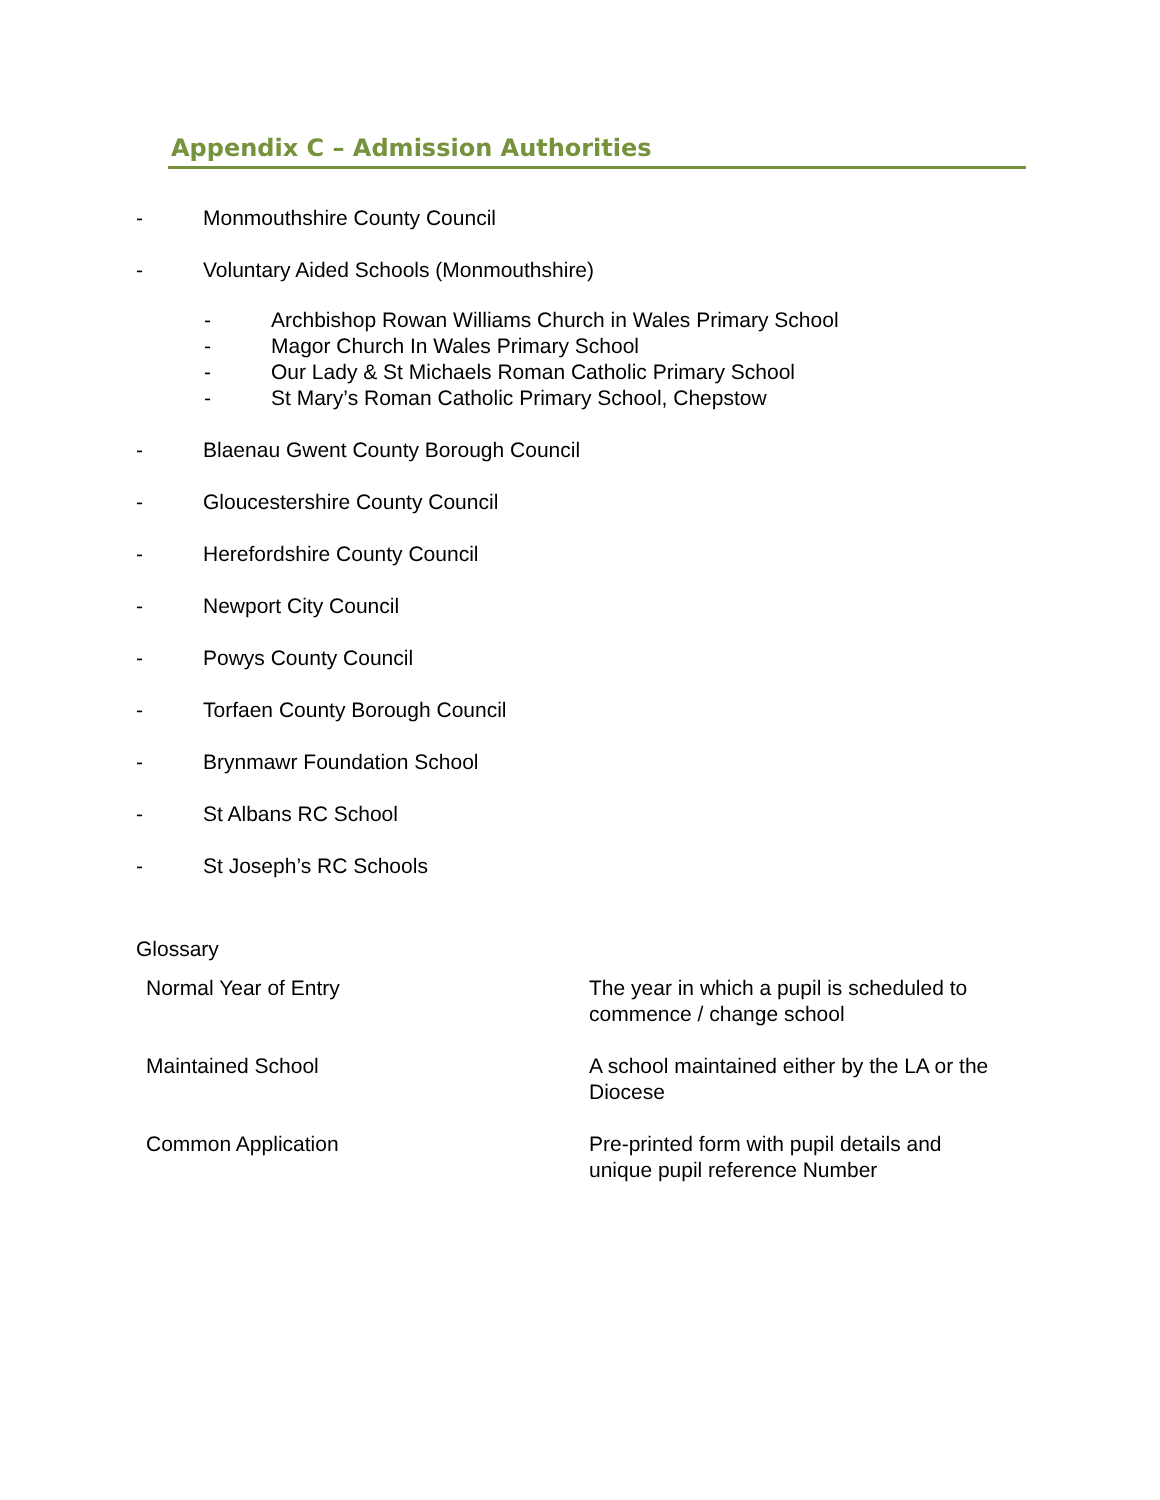Appendix C – Admission Authorities
- Monmouthshire County Council
- Voluntary Aided Schools (Monmouthshire)
- Archbishop Rowan Williams Church in Wales Primary School
- Magor Church In Wales Primary School
- Our Lady & St Michaels Roman Catholic Primary School
- St Mary’s Roman Catholic Primary School, Chepstow
- Blaenau Gwent County Borough Council
- Gloucestershire County Council
- Herefordshire County Council
- Newport City Council
- Powys County Council
- Torfaen County Borough Council
- Brynmawr Foundation School
- St Albans RC School
- St Joseph’s RC Schools
Glossary
| Normal Year of Entry | The year in which a pupil is scheduled to commence / change school |
| Maintained School | A school maintained either by the LA or the Diocese |
| Common Application | Pre-printed form with pupil details and unique pupil reference Number |